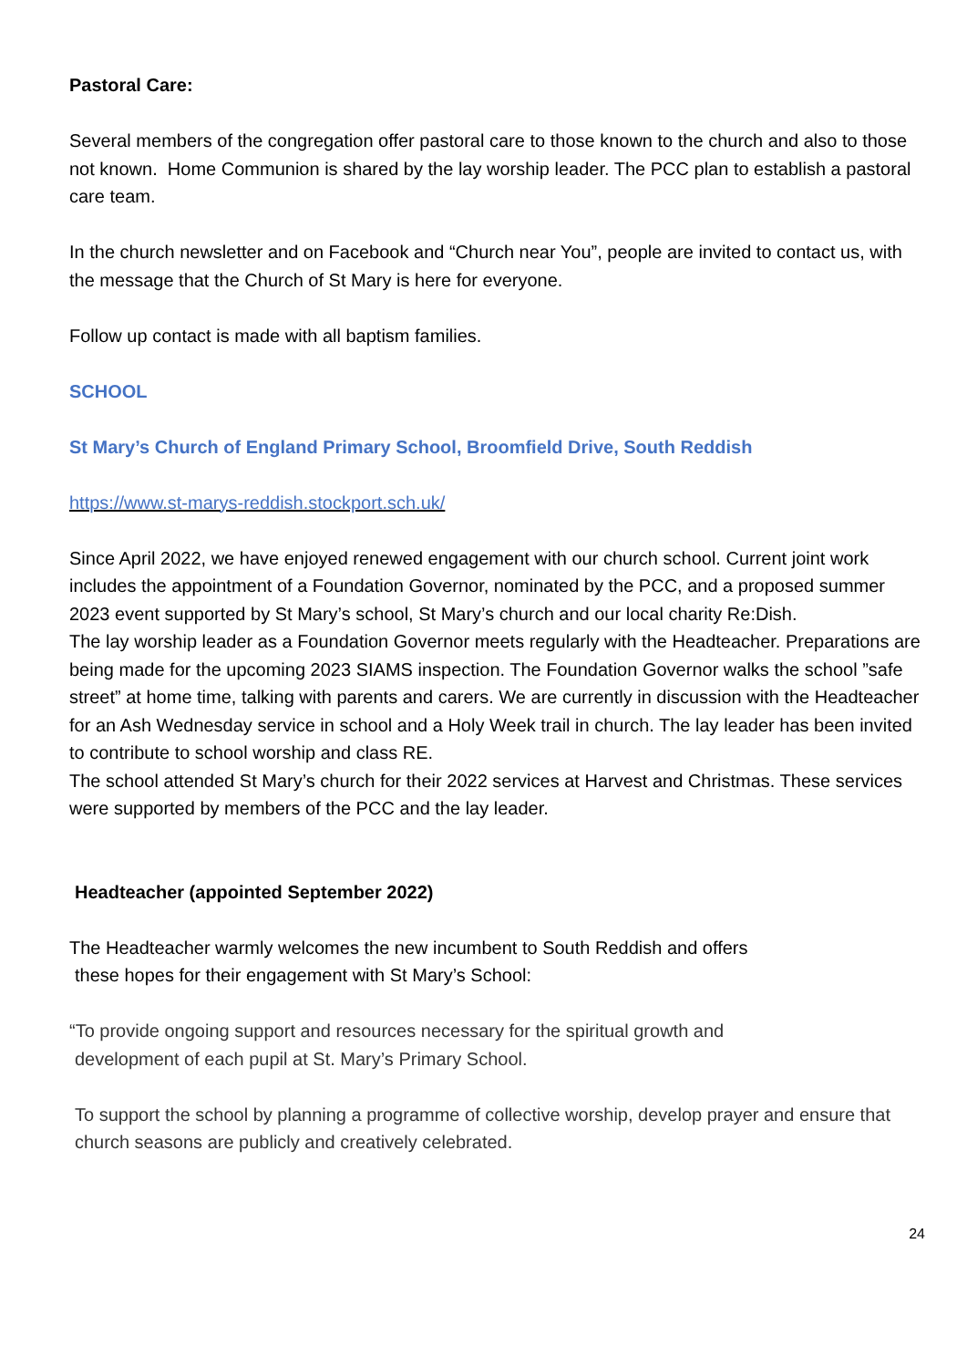Pastoral Care:
Several members of the congregation offer pastoral care to those known to the church and also to those not known. Home Communion is shared by the lay worship leader. The PCC plan to establish a pastoral care team.
In the church newsletter and on Facebook and “Church near You”, people are invited to contact us, with the message that the Church of St Mary is here for everyone.
Follow up contact is made with all baptism families.
SCHOOL
St Mary’s Church of England Primary School, Broomfield Drive, South Reddish
https://www.st-marys-reddish.stockport.sch.uk/
Since April 2022, we have enjoyed renewed engagement with our church school. Current joint work includes the appointment of a Foundation Governor, nominated by the PCC, and a proposed summer 2023 event supported by St Mary’s school, St Mary’s church and our local charity Re:Dish.
The lay worship leader as a Foundation Governor meets regularly with the Headteacher. Preparations are being made for the upcoming 2023 SIAMS inspection. The Foundation Governor walks the school ”safe street” at home time, talking with parents and carers. We are currently in discussion with the Headteacher for an Ash Wednesday service in school and a Holy Week trail in church. The lay leader has been invited to contribute to school worship and class RE.
The school attended St Mary’s church for their 2022 services at Harvest and Christmas. These services were supported by members of the PCC and the lay leader.
Headteacher (appointed September 2022)
The Headteacher warmly welcomes the new incumbent to South Reddish and offers
these hopes for their engagement with St Mary’s School:
“To provide ongoing support and resources necessary for the spiritual growth and
development of each pupil at St. Mary’s Primary School.
To support the school by planning a programme of collective worship, develop prayer and ensure that church seasons are publicly and creatively celebrated.
24